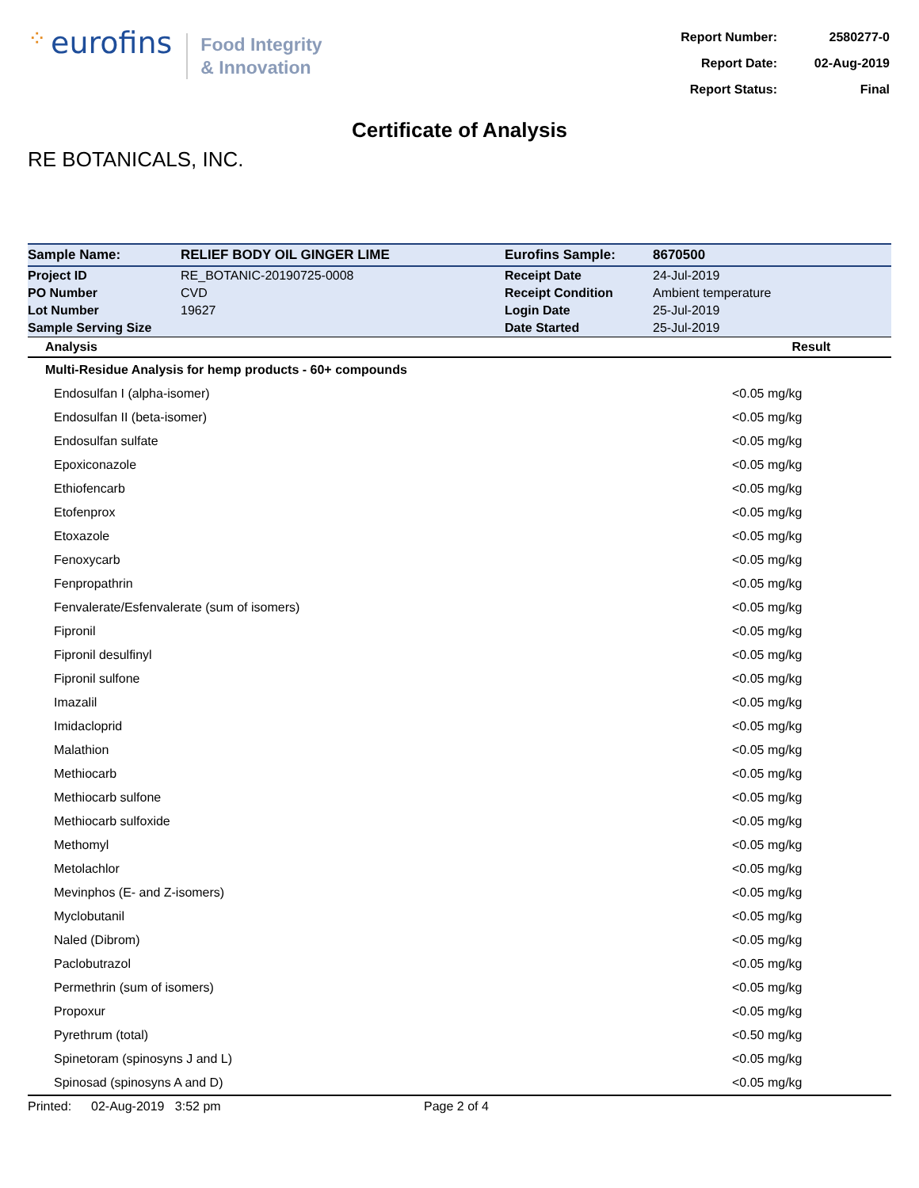⁘ eurofins
Food Integrity
& Innovation
| Report Number: | 2580277-0 |
| Report Date: | 02-Aug-2019 |
| Report Status: | Final |
Certificate of Analysis
RE BOTANICALS, INC.
| Sample Name: | RELIEF BODY OIL GINGER LIME | Eurofins Sample: | 8670500 |
| Project ID | RE_BOTANIC-20190725-0008 | Receipt Date | 24-Jul-2019 |
| PO Number | CVD | Receipt Condition | Ambient temperature |
| Lot Number | 19627 | Login Date | 25-Jul-2019 |
| Sample Serving Size | | Date Started | 25-Jul-2019 |
| Analysis | Result |
| --- | --- |
| Multi-Residue Analysis for hemp products - 60+ compounds | |
| Endosulfan I (alpha-isomer) | <0.05 mg/kg |
| Endosulfan II (beta-isomer) | <0.05 mg/kg |
| Endosulfan sulfate | <0.05 mg/kg |
| Epoxiconazole | <0.05 mg/kg |
| Ethiofencarb | <0.05 mg/kg |
| Etofenprox | <0.05 mg/kg |
| Etoxazole | <0.05 mg/kg |
| Fenoxycarb | <0.05 mg/kg |
| Fenpropathrin | <0.05 mg/kg |
| Fenvalerate/Esfenvalerate (sum of isomers) | <0.05 mg/kg |
| Fipronil | <0.05 mg/kg |
| Fipronil desulfinyl | <0.05 mg/kg |
| Fipronil sulfone | <0.05 mg/kg |
| Imazalil | <0.05 mg/kg |
| Imidacloprid | <0.05 mg/kg |
| Malathion | <0.05 mg/kg |
| Methiocarb | <0.05 mg/kg |
| Methiocarb sulfone | <0.05 mg/kg |
| Methiocarb sulfoxide | <0.05 mg/kg |
| Methomyl | <0.05 mg/kg |
| Metolachlor | <0.05 mg/kg |
| Mevinphos (E- and Z-isomers) | <0.05 mg/kg |
| Myclobutanil | <0.05 mg/kg |
| Naled (Dibrom) | <0.05 mg/kg |
| Paclobutrazol | <0.05 mg/kg |
| Permethrin (sum of isomers) | <0.05 mg/kg |
| Propoxur | <0.05 mg/kg |
| Pyrethrum (total) | <0.50 mg/kg |
| Spinetoram (spinosyns J and L) | <0.05 mg/kg |
| Spinosad (spinosyns A and D) | <0.05 mg/kg |
Printed: 02-Aug-2019 3:52 pm Page 2 of 4